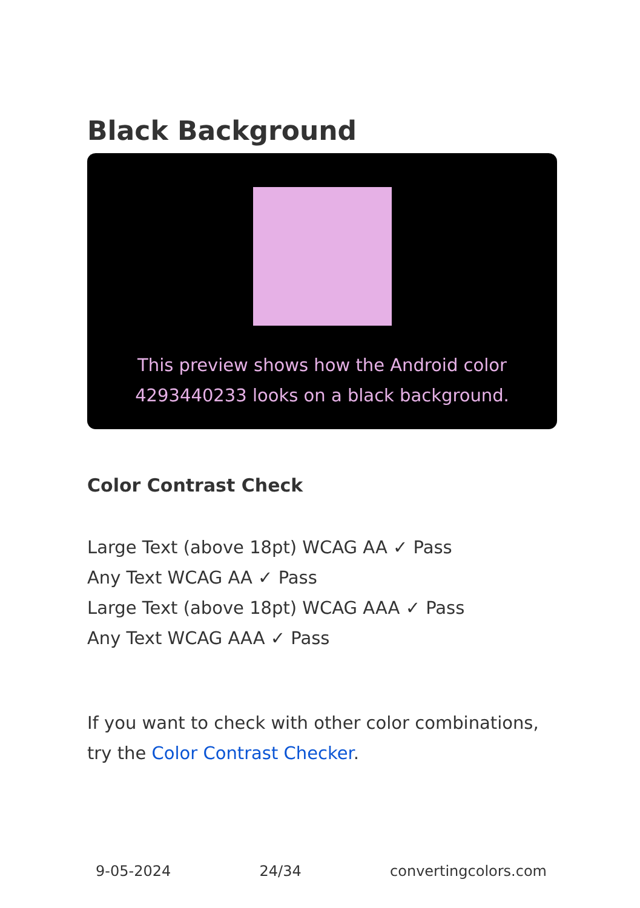Black Background
This preview shows how the Android color 4293440233 looks on a black background.
Color Contrast Check
Large Text (above 18pt) WCAG AA ✓ Pass
Any Text WCAG AA ✓ Pass
Large Text (above 18pt) WCAG AAA ✓ Pass
Any Text WCAG AAA ✓ Pass
If you want to check with other color combinations, try the Color Contrast Checker.
9-05-2024 24/34 convertingcolors.com